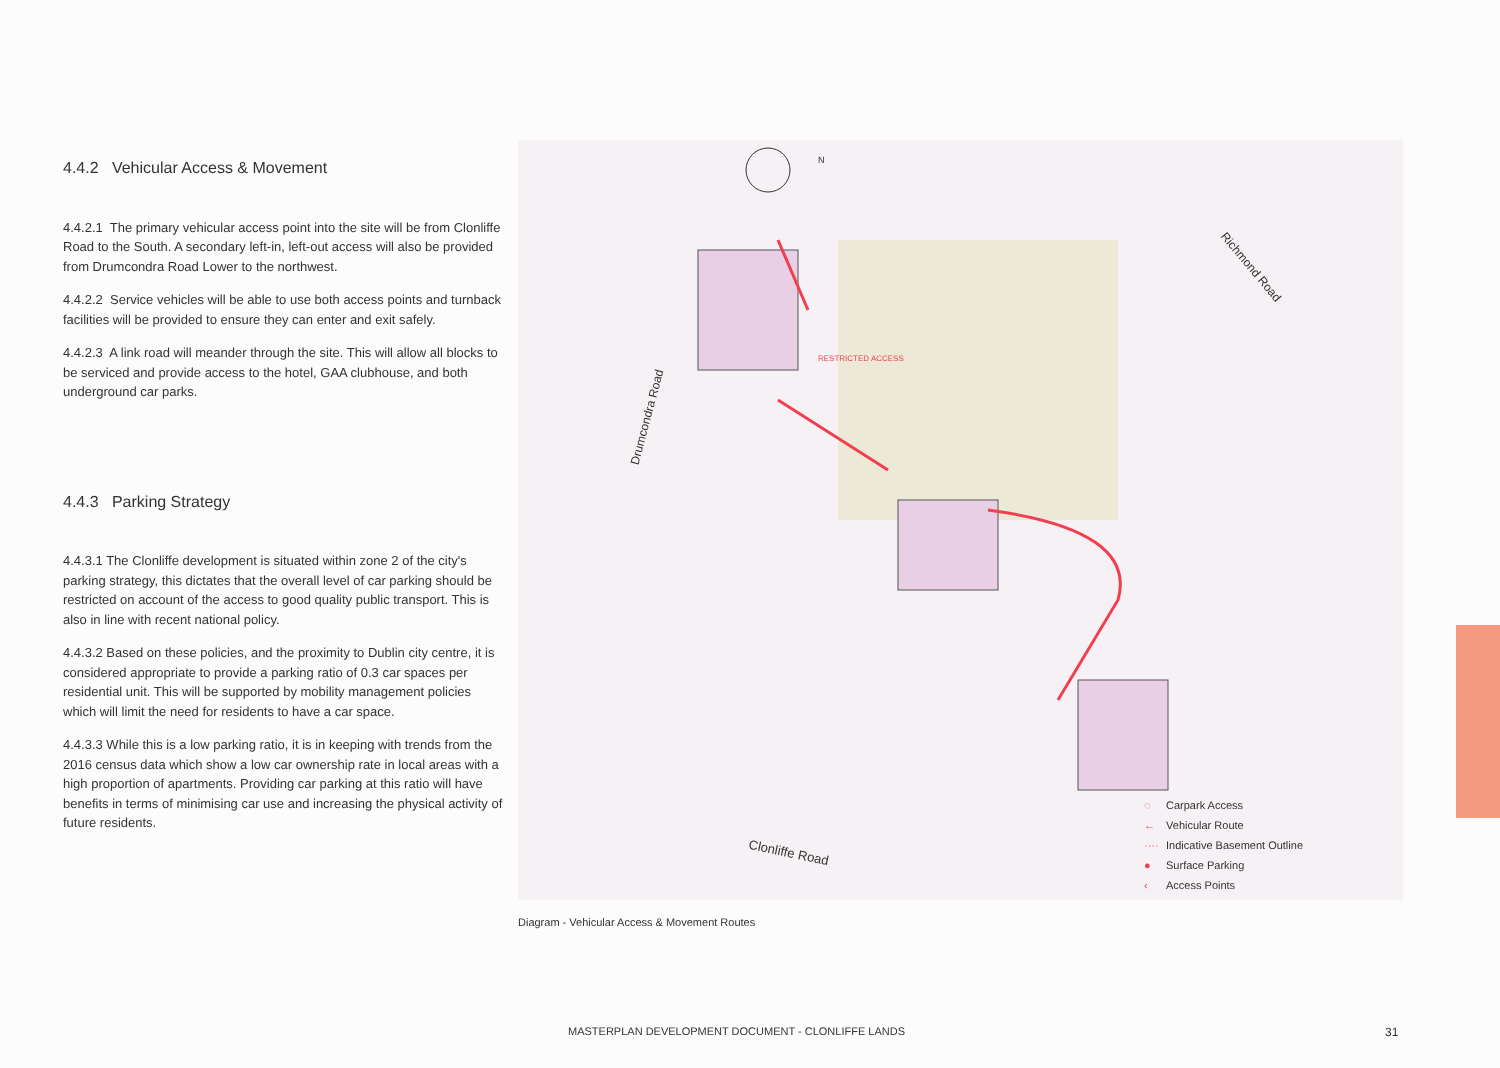4.4.2 Vehicular Access & Movement
4.4.2.1 The primary vehicular access point into the site will be from Clonliffe Road to the South. A secondary left-in, left-out access will also be provided from Drumcondra Road Lower to the northwest.
4.4.2.2 Service vehicles will be able to use both access points and turnback facilities will be provided to ensure they can enter and exit safely.
4.4.2.3 A link road will meander through the site. This will allow all blocks to be serviced and provide access to the hotel, GAA clubhouse, and both underground car parks.
4.4.3 Parking Strategy
4.4.3.1 The Clonliffe development is situated within zone 2 of the city's parking strategy, this dictates that the overall level of car parking should be restricted on account of the access to good quality public transport. This is also in line with recent national policy.
4.4.3.2 Based on these policies, and the proximity to Dublin city centre, it is considered appropriate to provide a parking ratio of 0.3 car spaces per residential unit. This will be supported by mobility management policies which will limit the need for residents to have a car space.
4.4.3.3 While this is a low parking ratio, it is in keeping with trends from the 2016 census data which show a low car ownership rate in local areas with a high proportion of apartments. Providing car parking at this ratio will have benefits in terms of minimising car use and increasing the physical activity of future residents.
RESTRICTED ACCESS
Drumcondra Road
Richmond Road
Clonliffe Road
N
◌ Carpark Access
← Vehicular Route
···· Indicative Basement Outline
● Surface Parking
‹ Access Points
Diagram - Vehicular Access & Movement Routes
MASTERPLAN DEVELOPMENT DOCUMENT - CLONLIFFE LANDS
31